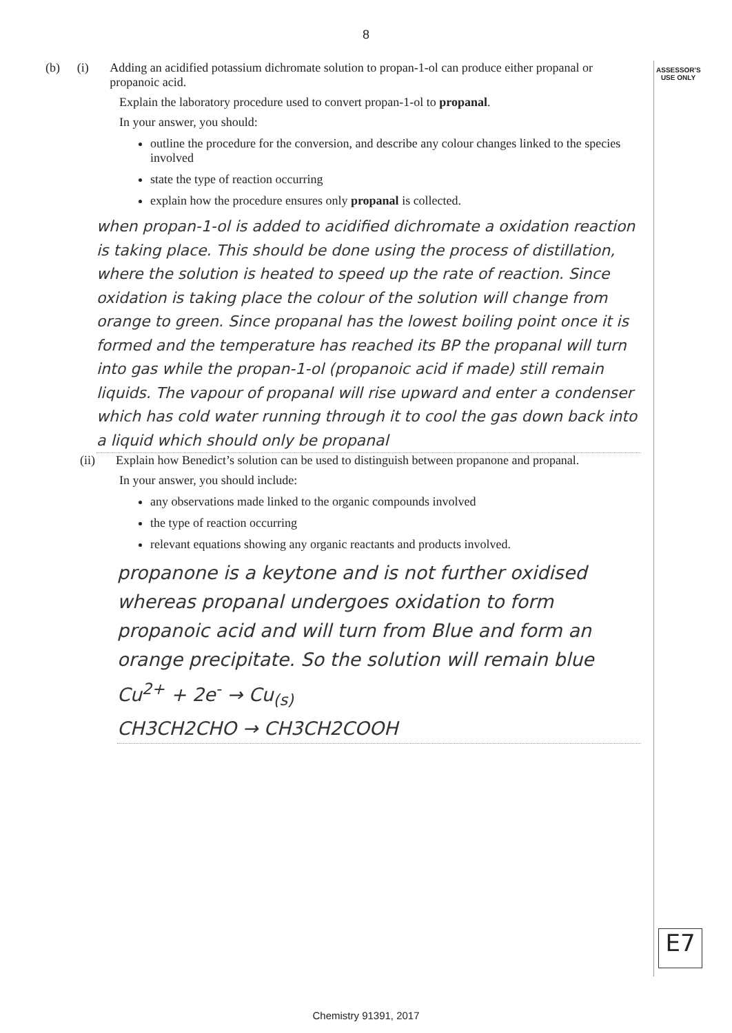ASSESSOR'S USE ONLY
8
(b) (i) Adding an acidified potassium dichromate solution to propan-1-ol can produce either propanal or propanoic acid.
Explain the laboratory procedure used to convert propan-1-ol to propanal.
In your answer, you should:
outline the procedure for the conversion, and describe any colour changes linked to the species involved
state the type of reaction occurring
explain how the procedure ensures only propanal is collected.
when propan-1-ol is added to acidified dichromate a oxidation reaction is taking place. This should be done using the process of distillation, where the solution is heated to speed up the rate of reaction. Since oxidation is taking place the colour of the solution will change from orange to green. Since propanal has the lowest boiling point once it is formed and the temperature has reached its BP the propanal will turn into gas while the propan-1-ol (propanoic acid if made) still remain liquids. The vapour of propanal will rise upward and enter a condenser which has cold water running through it to cool the gas down back into a liquid which should only be propanal
(ii) Explain how Benedict’s solution can be used to distinguish between propanone and propanal.
In your answer, you should include:
any observations made linked to the organic compounds involved
the type of reaction occurring
relevant equations showing any organic reactants and products involved.
propanone is a keytone and is not further oxidised whereas propanal undergoes oxidation to form propanoic acid and will turn from Blue and form an orange precipitate. So the solution will remain blue
Cu<sup>2+</sup> + 2e<sup>-</sup> → Cu<sub>(s)</sub>
CH3CH2CHO → CH3CH2COOH
E7
Chemistry 91391, 2017